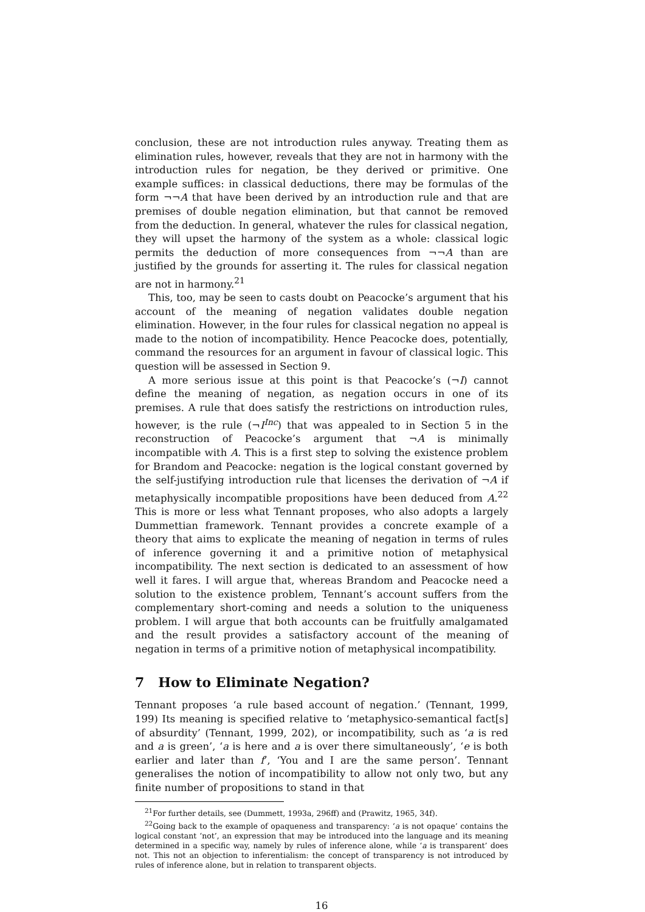conclusion, these are not introduction rules anyway. Treating them as elimination rules, however, reveals that they are not in harmony with the introduction rules for negation, be they derived or primitive. One example suffices: in classical deductions, there may be formulas of the form ¬¬A that have been derived by an introduction rule and that are premises of double negation elimination, but that cannot be removed from the deduction. In general, whatever the rules for classical negation, they will upset the harmony of the system as a whole: classical logic permits the deduction of more consequences from ¬¬A than are justified by the grounds for asserting it. The rules for classical negation are not in harmony.<sup>21</sup>
This, too, may be seen to casts doubt on Peacocke’s argument that his account of the meaning of negation validates double negation elimination. However, in the four rules for classical negation no appeal is made to the notion of incompatibility. Hence Peacocke does, potentially, command the resources for an argument in favour of classical logic. This question will be assessed in Section 9.
A more serious issue at this point is that Peacocke’s (¬I) cannot define the meaning of negation, as negation occurs in one of its premises. A rule that does satisfy the restrictions on introduction rules, however, is the rule (¬I<sup>Inc</sup>) that was appealed to in Section 5 in the reconstruction of Peacocke’s argument that ¬A is minimally incompatible with A. This is a first step to solving the existence problem for Brandom and Peacocke: negation is the logical constant governed by the self-justifying introduction rule that licenses the derivation of ¬A if metaphysically incompatible propositions have been deduced from A.<sup>22</sup> This is more or less what Tennant proposes, who also adopts a largely Dummettian framework. Tennant provides a concrete example of a theory that aims to explicate the meaning of negation in terms of rules of inference governing it and a primitive notion of metaphysical incompatibility. The next section is dedicated to an assessment of how well it fares. I will argue that, whereas Brandom and Peacocke need a solution to the existence problem, Tennant’s account suffers from the complementary short-coming and needs a solution to the uniqueness problem. I will argue that both accounts can be fruitfully amalgamated and the result provides a satisfactory account of the meaning of negation in terms of a primitive notion of metaphysical incompatibility.
7 How to Eliminate Negation?
Tennant proposes ‘a rule based account of negation.’ (Tennant, 1999, 199) Its meaning is specified relative to ‘metaphysico-semantical fact[s] of absurdity’ (Tennant, 1999, 202), or incompatibility, such as ‘a is red and a is green’, ‘a is here and a is over there simultaneously’, ‘e is both earlier and later than f’, ‘You and I are the same person’. Tennant generalises the notion of incompatibility to allow not only two, but any finite number of propositions to stand in that
<sup>21</sup> For further details, see (Dummett, 1993a, 296ff) and (Prawitz, 1965, 34f).
<sup>22</sup> Going back to the example of opaqueness and transparency: ‘a is not opaque’ contains the logical constant ‘not’, an expression that may be introduced into the language and its meaning determined in a specific way, namely by rules of inference alone, while ‘a is transparent’ does not. This not an objection to inferentialism: the concept of transparency is not introduced by rules of inference alone, but in relation to transparent objects.
16